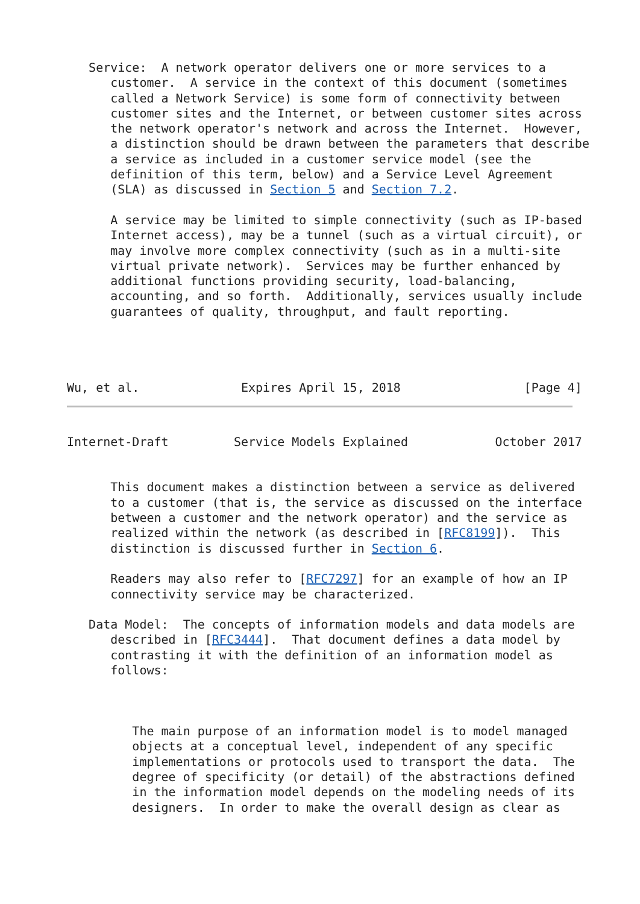Service:  A network operator delivers one or more services to a
      customer.  A service in the context of this document (sometimes
      called a Network Service) is some form of connectivity between
      customer sites and the Internet, or between customer sites across
      the network operator's network and across the Internet.  However,
      a distinction should be drawn between the parameters that describe
      a service as included in a customer service model (see the
      definition of this term, below) and a Service Level Agreement
      (SLA) as discussed in Section 5 and Section 7.2.

      A service may be limited to simple connectivity (such as IP-based
      Internet access), may be a tunnel (such as a virtual circuit), or
      may involve more complex connectivity (such as in a multi-site
      virtual private network).  Services may be further enhanced by
      additional functions providing security, load-balancing,
      accounting, and so forth.  Additionally, services usually include
      guarantees of quality, throughput, and fault reporting.




Wu, et al.              Expires April 15, 2018                 [Page 4]
Internet-Draft         Service Models Explained            October 2017


      This document makes a distinction between a service as delivered
      to a customer (that is, the service as discussed on the interface
      between a customer and the network operator) and the service as
      realized within the network (as described in [RFC8199]).  This
      distinction is discussed further in Section 6.

      Readers may also refer to [RFC7297] for an example of how an IP
      connectivity service may be characterized.

   Data Model:  The concepts of information models and data models are
      described in [RFC3444].  That document defines a data model by
      contrasting it with the definition of an information model as
      follows:



         The main purpose of an information model is to model managed
         objects at a conceptual level, independent of any specific
         implementations or protocols used to transport the data.  The
         degree of specificity (or detail) of the abstractions defined
         in the information model depends on the modeling needs of its
         designers.  In order to make the overall design as clear as